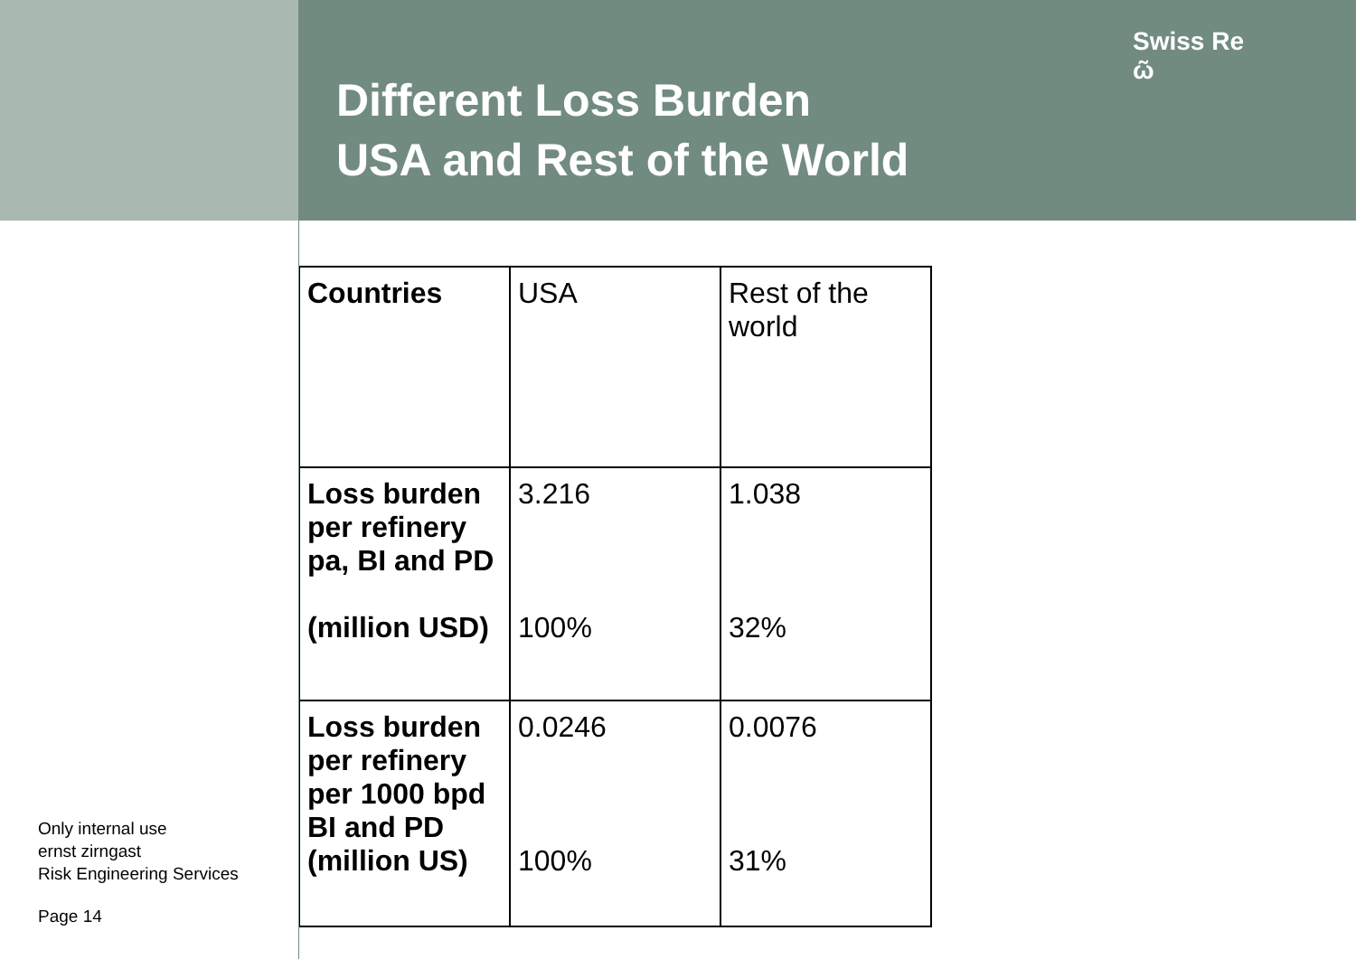Different Loss Burden
USA and Rest of the World
Swiss Re
ῶ
Only internal use
ernst zirngast
Risk Engineering Services
Page 14
| Countries | USA | Rest of the world |
| Loss burden per refinery pa, BI and PD (million USD) | 3.216 100% | 1.038 32% |
| Loss burden per refinery per 1000 bpd BI and PD (million US) | 0.0246 100% | 0.0076 31% |